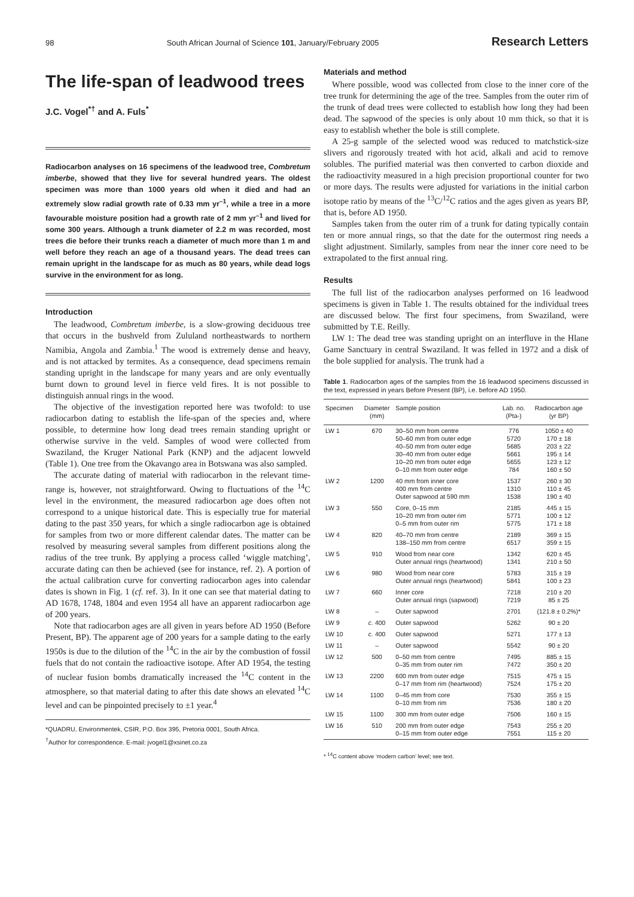98 South African Journal of Science 101, January/February 2005 Research Letters
The life-span of leadwood trees
J.C. Vogel<sup>*†</sup> and A. Fuls<sup>*</sup>
Radiocarbon analyses on 16 specimens of the leadwood tree, Combretum imberbe, showed that they live for several hundred years. The oldest specimen was more than 1000 years old when it died and had an extremely slow radial growth rate of 0.33 mm yr<sup>–1</sup>, while a tree in a more favourable moisture position had a growth rate of 2 mm yr<sup>–1</sup> and lived for some 300 years. Although a trunk diameter of 2.2 m was recorded, most trees die before their trunks reach a diameter of much more than 1 m and well before they reach an age of a thousand years. The dead trees can remain upright in the landscape for as much as 80 years, while dead logs survive in the environment for as long.
Introduction
The leadwood, Combretum imberbe, is a slow-growing deciduous tree that occurs in the bushveld from Zululand northeastwards to northern Namibia, Angola and Zambia.<sup>1</sup> The wood is extremely dense and heavy, and is not attacked by termites. As a consequence, dead specimens remain standing upright in the landscape for many years and are only eventually burnt down to ground level in fierce veld fires. It is not possible to distinguish annual rings in the wood.
The objective of the investigation reported here was twofold: to use radiocarbon dating to establish the life-span of the species and, where possible, to determine how long dead trees remain standing upright or otherwise survive in the veld. Samples of wood were collected from Swaziland, the Kruger National Park (KNP) and the adjacent lowveld (Table 1). One tree from the Okavango area in Botswana was also sampled.
The accurate dating of material with radiocarbon in the relevant time-range is, however, not straightforward. Owing to fluctuations of the <sup>14</sup>C level in the environment, the measured radiocarbon age does often not correspond to a unique historical date. This is especially true for material dating to the past 350 years, for which a single radiocarbon age is obtained for samples from two or more different calendar dates. The matter can be resolved by measuring several samples from different positions along the radius of the tree trunk. By applying a process called ‘wiggle matching’, accurate dating can then be achieved (see for instance, ref. 2). A portion of the actual calibration curve for converting radiocarbon ages into calendar dates is shown in Fig. 1 (cf. ref. 3). In it one can see that material dating to AD 1678, 1748, 1804 and even 1954 all have an apparent radiocarbon age of 200 years.
Note that radiocarbon ages are all given in years before AD 1950 (Before Present, BP). The apparent age of 200 years for a sample dating to the early 1950s is due to the dilution of the <sup>14</sup>C in the air by the combustion of fossil fuels that do not contain the radioactive isotope. After AD 1954, the testing of nuclear fusion bombs dramatically increased the <sup>14</sup>C content in the atmosphere, so that material dating to after this date shows an elevated <sup>14</sup>C level and can be pinpointed precisely to ±1 year.<sup>4</sup>
*QUADRU, Environmentek, CSIR, P.O. Box 395, Pretoria 0001, South Africa.
<sup>†</sup> Author for correspondence. E-mail: jvogel1@xsinet.co.za
Materials and method
Where possible, wood was collected from close to the inner core of the tree trunk for determining the age of the tree. Samples from the outer rim of the trunk of dead trees were collected to establish how long they had been dead. The sapwood of the species is only about 10 mm thick, so that it is easy to establish whether the bole is still complete.
A 25-g sample of the selected wood was reduced to matchstick-size slivers and rigorously treated with hot acid, alkali and acid to remove solubles. The purified material was then converted to carbon dioxide and the radioactivity measured in a high precision proportional counter for two or more days. The results were adjusted for variations in the initial carbon isotope ratio by means of the <sup>13</sup>C/<sup>12</sup>C ratios and the ages given as years BP, that is, before AD 1950.
Samples taken from the outer rim of a trunk for dating typically contain ten or more annual rings, so that the date for the outermost ring needs a slight adjustment. Similarly, samples from near the inner core need to be extrapolated to the first annual ring.
Results
The full list of the radiocarbon analyses performed on 16 leadwood specimens is given in Table 1. The results obtained for the individual trees are discussed below. The first four specimens, from Swaziland, were submitted by T.E. Reilly.
LW 1: The dead tree was standing upright on an interfluve in the Hlane Game Sanctuary in central Swaziland. It was felled in 1972 and a disk of the bole supplied for analysis. The trunk had a
Table 1. Radiocarbon ages of the samples from the 16 leadwood specimens discussed in the text, expressed in years Before Present (BP), i.e. before AD 1950.
| Specimen | Diameter (mm) | Sample position | Lab. no. (Pta-) | Radiocarbon age (yr BP) |
| --- | --- | --- | --- | --- |
| LW 1 | 670 | 30–50 mm from centre 50–60 mm from outer edge 40–50 mm from outer edge 30–40 mm from outer edge 10–20 mm from outer edge 0–10 mm from outer edge | 776 5720 5685 5661 5655 784 | 1050 ± 40 170 ± 18 203 ± 22 195 ± 14 123 ± 12 160 ± 50 |
| LW 2 | 1200 | 40 mm from inner core 400 mm from centre Outer sapwood at 590 mm | 1537 1310 1538 | 260 ± 30 110 ± 45 190 ± 40 |
| LW 3 | 550 | Core, 0–15 mm 10–20 mm from outer rim 0–5 mm from outer rim | 2185 5771 5775 | 445 ± 15 100 ± 12 171 ± 18 |
| LW 4 | 820 | 40–70 mm from centre 138–150 mm from centre | 2189 6517 | 369 ± 15 359 ± 15 |
| LW 5 | 910 | Wood from near core Outer annual rings (heartwood) | 1342 1341 | 620 ± 45 210 ± 50 |
| LW 6 | 980 | Wood from near core Outer annual rings (heartwood) | 5783 5841 | 315 ± 19 100 ± 23 |
| LW 7 | 660 | Inner core Outer annual rings (sapwood) | 7218 7219 | 210 ± 20 85 ± 25 |
| LW 8 | – | Outer sapwood | 2701 | (121.8 ± 0.2%)* |
| LW 9 | c. 400 | Outer sapwood | 5262 | 90 ± 20 |
| LW 10 | c. 400 | Outer sapwood | 5271 | 177 ± 13 |
| LW 11 | – | Outer sapwood | 5542 | 90 ± 20 |
| LW 12 | 500 | 0–50 mm from centre 0–35 mm from outer rim | 7495 7472 | 885 ± 15 350 ± 20 |
| LW 13 | 2200 | 600 mm from outer edge 0–17 mm from rim (heartwood) | 7515 7524 | 475 ± 15 175 ± 20 |
| LW 14 | 1100 | 0–45 mm from core 0–10 mm from rim | 7530 7536 | 355 ± 15 180 ± 20 |
| LW 15 | 1100 | 300 mm from outer edge | 7506 | 160 ± 15 |
| LW 16 | 510 | 200 mm from outer edge 0–15 mm from outer edge | 7543 7551 | 255 ± 20 115 ± 20 |
* <sup>14</sup>C content above ‘modern carbon’ level; see text.